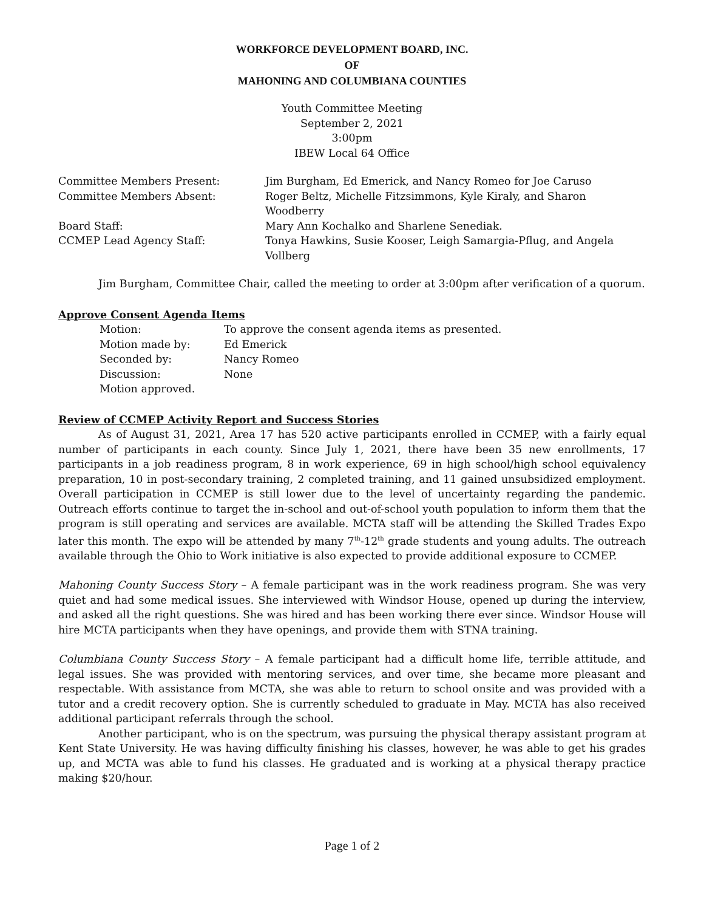WORKFORCE DEVELOPMENT BOARD, INC.
OF
MAHONING AND COLUMBIANA COUNTIES
Youth Committee Meeting
September 2, 2021
3:00pm
IBEW Local 64 Office
| Committee Members Present: | Jim Burgham, Ed Emerick, and Nancy Romeo for Joe Caruso |
| Committee Members Absent: | Roger Beltz, Michelle Fitzsimmons, Kyle Kiraly, and Sharon Woodberry |
| Board Staff: | Mary Ann Kochalko and Sharlene Senediak. |
| CCMEP Lead Agency Staff: | Tonya Hawkins, Susie Kooser, Leigh Samargia-Pflug, and Angela Vollberg |
Jim Burgham, Committee Chair, called the meeting to order at 3:00pm after verification of a quorum.
Approve Consent Agenda Items
| Motion: | To approve the consent agenda items as presented. |
| Motion made by: | Ed Emerick |
| Seconded by: | Nancy Romeo |
| Discussion: | None |
| Motion approved. | |
Review of CCMEP Activity Report and Success Stories
As of August 31, 2021, Area 17 has 520 active participants enrolled in CCMEP, with a fairly equal number of participants in each county. Since July 1, 2021, there have been 35 new enrollments, 17 participants in a job readiness program, 8 in work experience, 69 in high school/high school equivalency preparation, 10 in post-secondary training, 2 completed training, and 11 gained unsubsidized employment. Overall participation in CCMEP is still lower due to the level of uncertainty regarding the pandemic. Outreach efforts continue to target the in-school and out-of-school youth population to inform them that the program is still operating and services are available. MCTA staff will be attending the Skilled Trades Expo later this month. The expo will be attended by many 7<sup>th</sup>-12<sup>th</sup> grade students and young adults. The outreach available through the Ohio to Work initiative is also expected to provide additional exposure to CCMEP.
Mahoning County Success Story – A female participant was in the work readiness program. She was very quiet and had some medical issues. She interviewed with Windsor House, opened up during the interview, and asked all the right questions. She was hired and has been working there ever since. Windsor House will hire MCTA participants when they have openings, and provide them with STNA training.
Columbiana County Success Story – A female participant had a difficult home life, terrible attitude, and legal issues. She was provided with mentoring services, and over time, she became more pleasant and respectable. With assistance from MCTA, she was able to return to school onsite and was provided with a tutor and a credit recovery option. She is currently scheduled to graduate in May. MCTA has also received additional participant referrals through the school.
Another participant, who is on the spectrum, was pursuing the physical therapy assistant program at Kent State University. He was having difficulty finishing his classes, however, he was able to get his grades up, and MCTA was able to fund his classes. He graduated and is working at a physical therapy practice making $20/hour.
Page 1 of 2